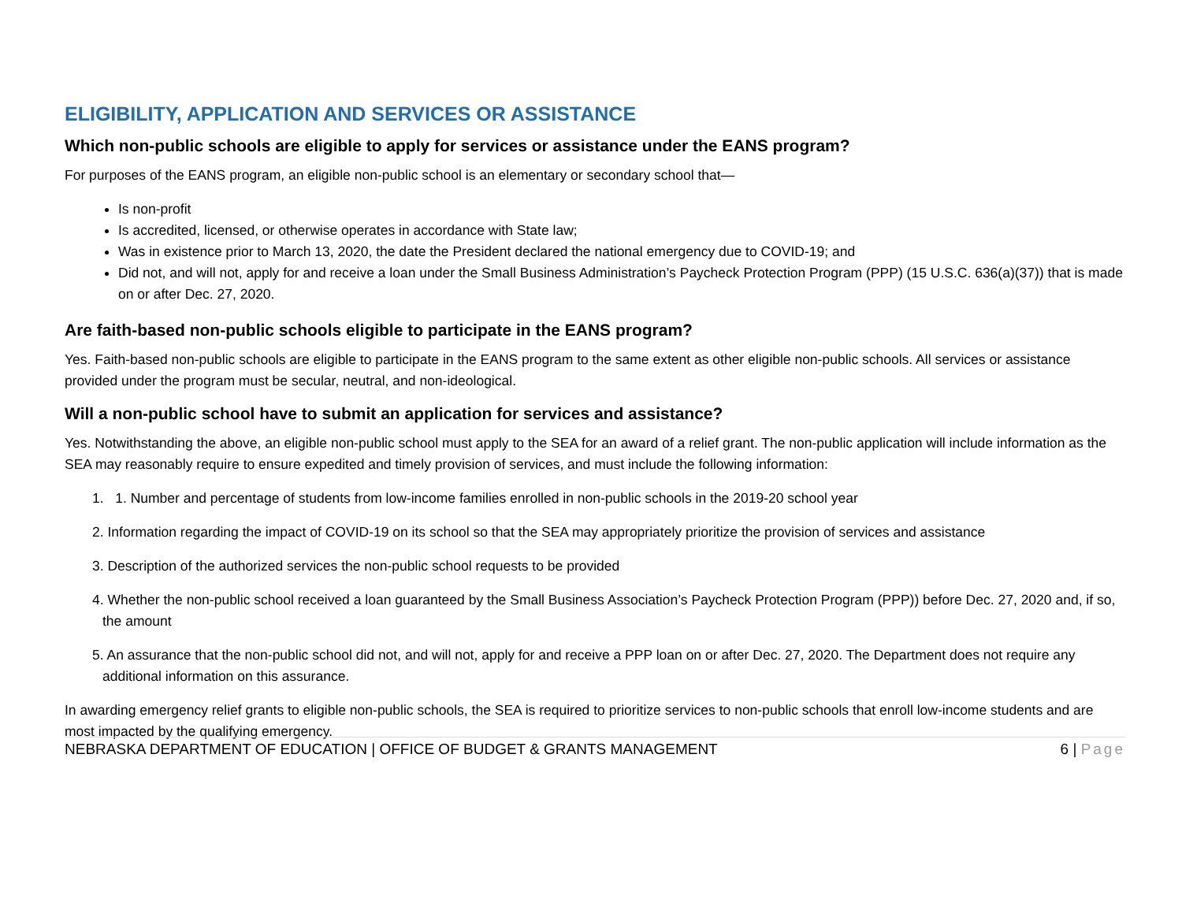ELIGIBILITY, APPLICATION AND SERVICES OR ASSISTANCE
Which non-public schools are eligible to apply for services or assistance under the EANS program?
For purposes of the EANS program, an eligible non-public school is an elementary or secondary school that—
Is non-profit
Is accredited, licensed, or otherwise operates in accordance with State law;
Was in existence prior to March 13, 2020, the date the President declared the national emergency due to COVID-19; and
Did not, and will not, apply for and receive a loan under the Small Business Administration’s Paycheck Protection Program (PPP) (15 U.S.C. 636(a)(37)) that is made on or after Dec. 27, 2020.
Are faith-based non-public schools eligible to participate in the EANS program?
Yes. Faith-based non-public schools are eligible to participate in the EANS program to the same extent as other eligible non-public schools. All services or assistance provided under the program must be secular, neutral, and non-ideological.
Will a non-public school have to submit an application for services and assistance?
Yes. Notwithstanding the above, an eligible non-public school must apply to the SEA for an award of a relief grant. The non-public application will include information as the SEA may reasonably require to ensure expedited and timely provision of services, and must include the following information:
1. 1. Number and percentage of students from low-income families enrolled in non-public schools in the 2019-20 school year
2. Information regarding the impact of COVID-19 on its school so that the SEA may appropriately prioritize the provision of services and assistance
3. Description of the authorized services the non-public school requests to be provided
4. Whether the non-public school received a loan guaranteed by the Small Business Association’s Paycheck Protection Program (PPP)) before Dec. 27, 2020 and, if so, the amount
5. An assurance that the non-public school did not, and will not, apply for and receive a PPP loan on or after Dec. 27, 2020. The Department does not require any additional information on this assurance.
In awarding emergency relief grants to eligible non-public schools, the SEA is required to prioritize services to non-public schools that enroll low-income students and are most impacted by the qualifying emergency.
NEBRASKA DEPARTMENT OF EDUCATION | OFFICE OF BUDGET & GRANTS MANAGEMENT 6 | Page